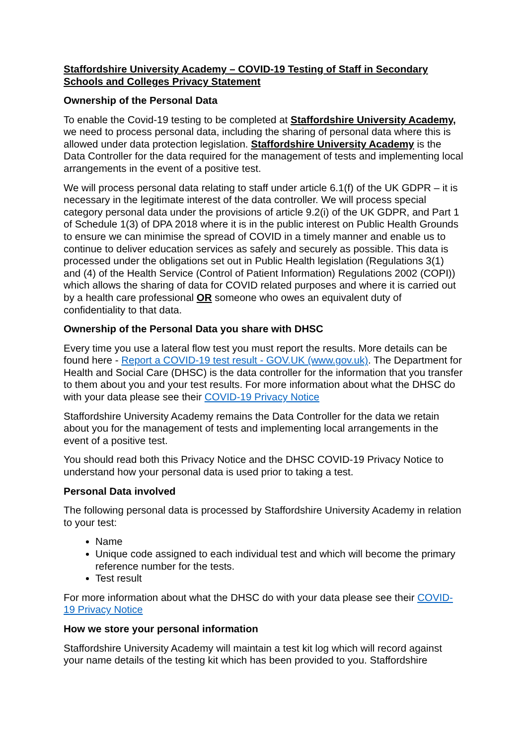Staffordshire University Academy – COVID-19 Testing of Staff in Secondary Schools and Colleges Privacy Statement
Ownership of the Personal Data
To enable the Covid-19 testing to be completed at Staffordshire University Academy, we need to process personal data, including the sharing of personal data where this is allowed under data protection legislation. Staffordshire University Academy is the Data Controller for the data required for the management of tests and implementing local arrangements in the event of a positive test.
We will process personal data relating to staff under article 6.1(f) of the UK GDPR – it is necessary in the legitimate interest of the data controller. We will process special category personal data under the provisions of article 9.2(i) of the UK GDPR, and Part 1 of Schedule 1(3) of DPA 2018 where it is in the public interest on Public Health Grounds to ensure we can minimise the spread of COVID in a timely manner and enable us to continue to deliver education services as safely and securely as possible. This data is processed under the obligations set out in Public Health legislation (Regulations 3(1) and (4) of the Health Service (Control of Patient Information) Regulations 2002 (COPI)) which allows the sharing of data for COVID related purposes and where it is carried out by a health care professional OR someone who owes an equivalent duty of confidentiality to that data.
Ownership of the Personal Data you share with DHSC
Every time you use a lateral flow test you must report the results. More details can be found here - Report a COVID-19 test result - GOV.UK (www.gov.uk). The Department for Health and Social Care (DHSC) is the data controller for the information that you transfer to them about you and your test results. For more information about what the DHSC do with your data please see their COVID-19 Privacy Notice
Staffordshire University Academy remains the Data Controller for the data we retain about you for the management of tests and implementing local arrangements in the event of a positive test.
You should read both this Privacy Notice and the DHSC COVID-19 Privacy Notice to understand how your personal data is used prior to taking a test.
Personal Data involved
The following personal data is processed by Staffordshire University Academy in relation to your test:
Name
Unique code assigned to each individual test and which will become the primary reference number for the tests.
Test result
For more information about what the DHSC do with your data please see their COVID-19 Privacy Notice
How we store your personal information
Staffordshire University Academy will maintain a test kit log which will record against your name details of the testing kit which has been provided to you. Staffordshire